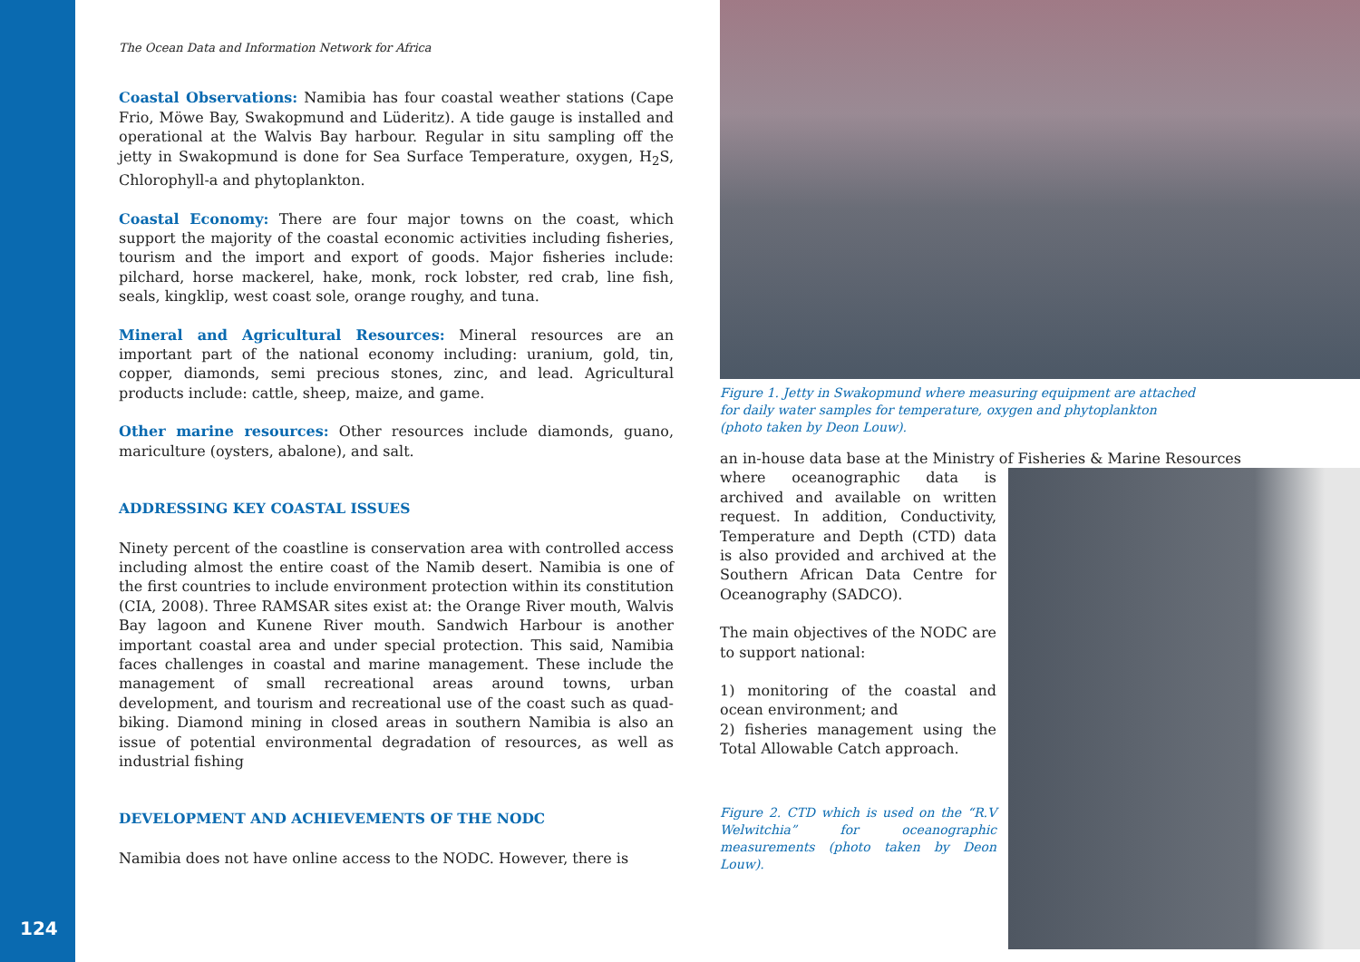124
The Ocean Data and Information Network for Africa
Coastal Observations: Namibia has four coastal weather stations (Cape Frio, Möwe Bay, Swakopmund and Lüderitz). A tide gauge is installed and operational at the Walvis Bay harbour. Regular in situ sampling off the jetty in Swakopmund is done for Sea Surface Temperature, oxygen, H<sub>2</sub>S, Chlorophyll-a and phytoplankton.
Coastal Economy: There are four major towns on the coast, which support the majority of the coastal economic activities including fisheries, tourism and the import and export of goods. Major fisheries include: pilchard, horse mackerel, hake, monk, rock lobster, red crab, line fish, seals, kingklip, west coast sole, orange roughy, and tuna.
Mineral and Agricultural Resources: Mineral resources are an important part of the national economy including: uranium, gold, tin, copper, diamonds, semi precious stones, zinc, and lead. Agricultural products include: cattle, sheep, maize, and game.
Other marine resources: Other resources include diamonds, guano, mariculture (oysters, abalone), and salt.
ADDRESSING KEY COASTAL ISSUES
Ninety percent of the coastline is conservation area with controlled access including almost the entire coast of the Namib desert. Namibia is one of the first countries to include environment protection within its constitution (CIA, 2008). Three RAMSAR sites exist at: the Orange River mouth, Walvis Bay lagoon and Kunene River mouth. Sandwich Harbour is another important coastal area and under special protection. This said, Namibia faces challenges in coastal and marine management. These include the management of small recreational areas around towns, urban development, and tourism and recreational use of the coast such as quad-biking. Diamond mining in closed areas in southern Namibia is also an issue of potential environmental degradation of resources, as well as industrial fishing
DEVELOPMENT AND ACHIEVEMENTS OF THE NODC
Namibia does not have online access to the NODC. However, there is
Figure 1. Jetty in Swakopmund where measuring equipment are attached
for daily water samples for temperature, oxygen and phytoplankton
(photo taken by Deon Louw).
an in-house data base at the Ministry of Fisheries & Marine Resources
where oceanographic data is archived and available on written request. In addition, Conductivity, Temperature and Depth (CTD) data is also provided and archived at the Southern African Data Centre for Oceanography (SADCO).
The main objectives of the NODC are to support national:
1) monitoring of the coastal and ocean environment; and
2) fisheries management using the Total Allowable Catch approach.
Figure 2. CTD which is used on the “R.V Welwitchia” for oceanographic measurements (photo taken by Deon Louw).